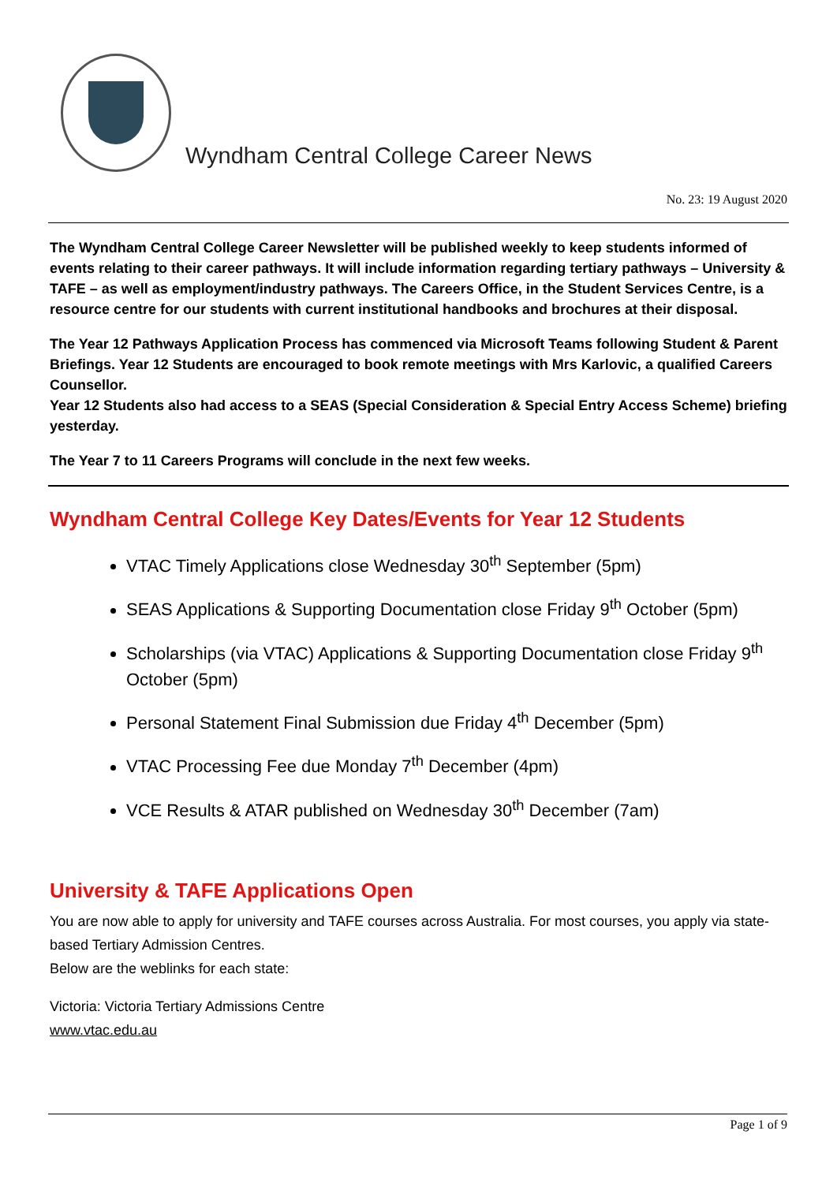Wyndham Central College Career News
No. 23: 19 August 2020
The Wyndham Central College Career Newsletter will be published weekly to keep students informed of events relating to their career pathways. It will include information regarding tertiary pathways – University & TAFE – as well as employment/industry pathways. The Careers Office, in the Student Services Centre, is a resource centre for our students with current institutional handbooks and brochures at their disposal.
The Year 12 Pathways Application Process has commenced via Microsoft Teams following Student & Parent Briefings. Year 12 Students are encouraged to book remote meetings with Mrs Karlovic, a qualified Careers Counsellor.
Year 12 Students also had access to a SEAS (Special Consideration & Special Entry Access Scheme) briefing yesterday.
The Year 7 to 11 Careers Programs will conclude in the next few weeks.
Wyndham Central College Key Dates/Events for Year 12 Students
VTAC Timely Applications close Wednesday 30<sup>th</sup> September (5pm)
SEAS Applications & Supporting Documentation close Friday 9<sup>th</sup> October (5pm)
Scholarships (via VTAC) Applications & Supporting Documentation close Friday 9<sup>th</sup> October (5pm)
Personal Statement Final Submission due Friday 4<sup>th</sup> December (5pm)
VTAC Processing Fee due Monday 7<sup>th</sup> December (4pm)
VCE Results & ATAR published on Wednesday 30<sup>th</sup> December (7am)
University & TAFE Applications Open
You are now able to apply for university and TAFE courses across Australia. For most courses, you apply via state-based Tertiary Admission Centres.
Below are the weblinks for each state:
Victoria: Victoria Tertiary Admissions Centre
www.vtac.edu.au
Page 1 of 9